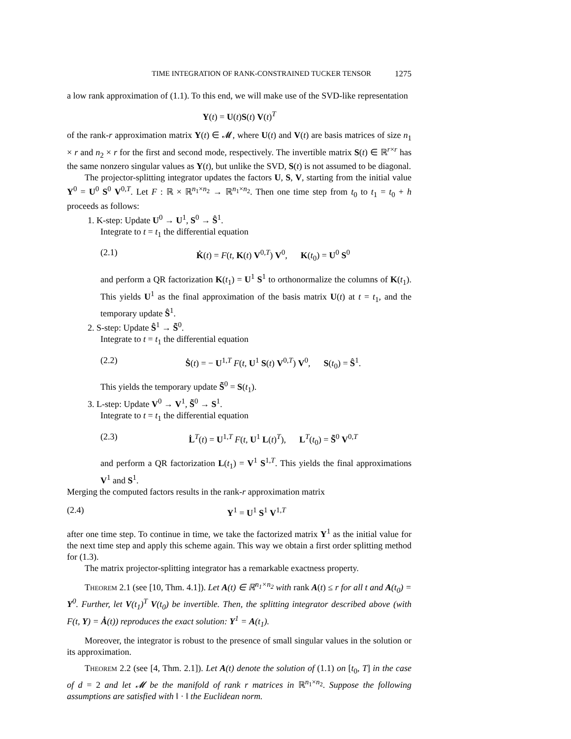TIME INTEGRATION OF RANK-CONSTRAINED TUCKER TENSOR 1275
a low rank approximation of (1.1). To this end, we will make use of the SVD-like representation
Y(t) = U(t)S(t) V(t)<sup>T</sup>
of the rank-r approximation matrix Y(t) ∈ 𝓜, where U(t) and V(t) are basis matrices of size n<sub>1</sub> × r and n<sub>2</sub> × r for the first and second mode, respectively. The invertible matrix S(t) ∈ ℝ<sup>r×r</sup> has the same nonzero singular values as Y(t), but unlike the SVD, S(t) is not assumed to be diagonal.
The projector-splitting integrator updates the factors U, S, V, starting from the initial value Y<sup>0</sup> = U<sup>0</sup> S<sup>0</sup> V<sup>0,T</sup>. Let F : ℝ × ℝ<sup>n<sub>1</sub>×n<sub>2</sub></sup> → ℝ<sup>n<sub>1</sub>×n<sub>2</sub></sup>. Then one time step from t<sub>0</sub> to t<sub>1</sub> = t<sub>0</sub> + h proceeds as follows:
1. K-step: Update U<sup>0</sup> → U<sup>1</sup>, S<sup>0</sup> → Ŝ<sup>1</sup>.
Integrate to t = t<sub>1</sub> the differential equation
(2.1) K̇(t) = F(t, K(t) V<sup>0,T</sup>) V<sup>0</sup>, K(t<sub>0</sub>) = U<sup>0</sup> S<sup>0</sup>
and perform a QR factorization K(t<sub>1</sub>) = U<sup>1</sup> S<sup>1</sup> to orthonormalize the columns of K(t<sub>1</sub>). This yields U<sup>1</sup> as the final approximation of the basis matrix U(t) at t = t<sub>1</sub>, and the temporary update Ŝ<sup>1</sup>.
2. S-step: Update Ŝ<sup>1</sup> → S̃<sup>0</sup>.
Integrate to t = t<sub>1</sub> the differential equation
(2.2) Ṡ(t) = − U<sup>1,T</sup> F(t, U<sup>1</sup> S(t) V<sup>0,T</sup>) V<sup>0</sup>, S(t<sub>0</sub>) = Ŝ<sup>1</sup>.
This yields the temporary update S̃<sup>0</sup> = S(t<sub>1</sub>).
3. L-step: Update V<sup>0</sup> → V<sup>1</sup>, S̃<sup>0</sup> → S<sup>1</sup>.
Integrate to t = t<sub>1</sub> the differential equation
(2.3) L̇<sup>T</sup>(t) = U<sup>1,T</sup> F(t, U<sup>1</sup> L(t)<sup>T</sup>), L<sup>T</sup>(t<sub>0</sub>) = S̃<sup>0</sup> V<sup>0,T</sup>
and perform a QR factorization L(t<sub>1</sub>) = V<sup>1</sup> S<sup>1,T</sup>. This yields the final approximations V<sup>1</sup> and S<sup>1</sup>.
Merging the computed factors results in the rank-r approximation matrix
(2.4) Y<sup>1</sup> = U<sup>1</sup> S<sup>1</sup> V<sup>1,T</sup>
after one time step. To continue in time, we take the factorized matrix Y<sup>1</sup> as the initial value for the next time step and apply this scheme again. This way we obtain a first order splitting method for (1.3).
The matrix projector-splitting integrator has a remarkable exactness property.
Theorem 2.1 (see [10, Thm. 4.1]). Let A(t) ∈ ℝ<sup>n<sub>1</sub>×n<sub>2</sub></sup> with rank A(t) ≤ r for all t and A(t<sub>0</sub>) = Y<sup>0</sup>. Further, let V(t<sub>1</sub>)<sup>T</sup> V(t<sub>0</sub>) be invertible. Then, the splitting integrator described above (with F(t, Y) = Ȧ(t)) reproduces the exact solution: Y<sup>1</sup> = A(t<sub>1</sub>).
Moreover, the integrator is robust to the presence of small singular values in the solution or its approximation.
Theorem 2.2 (see [4, Thm. 2.1]). Let A(t) denote the solution of (1.1) on [t<sub>0</sub>, T] in the case of d = 2 and let 𝓜 be the manifold of rank r matrices in ℝ<sup>n<sub>1</sub>×n<sub>2</sub></sup>. Suppose the following assumptions are satisfied with ‖ · ‖ the Euclidean norm.